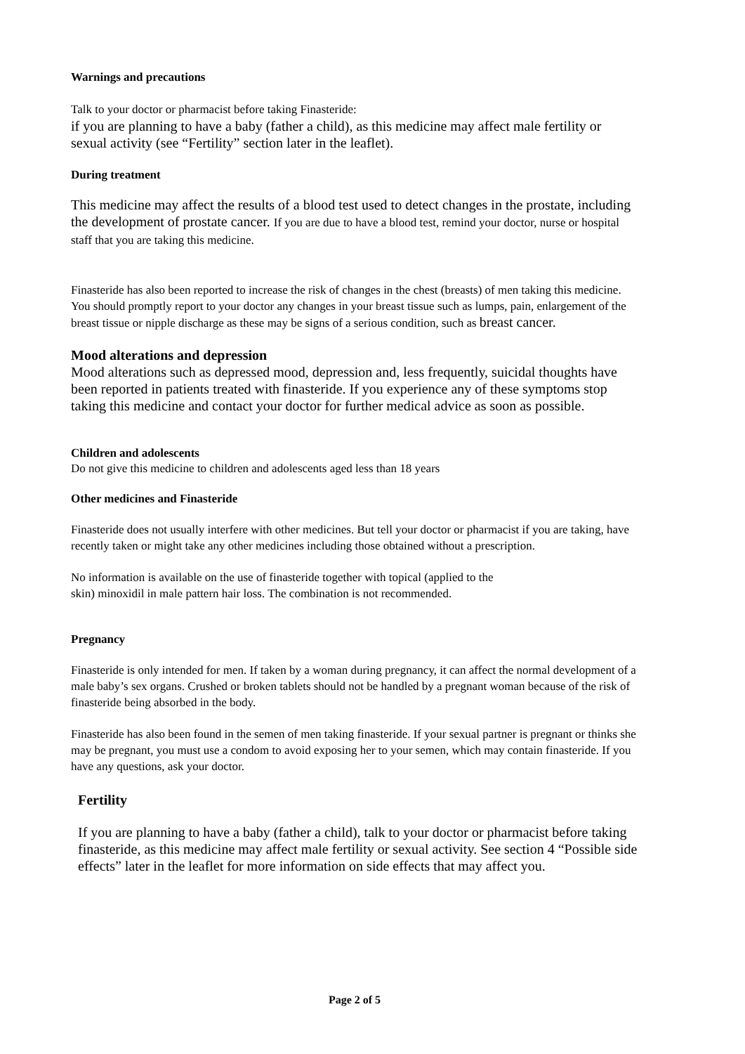Warnings and precautions
Talk to your doctor or pharmacist before taking Finasteride:
if you are planning to have a baby (father a child), as this medicine may affect male fertility or sexual activity (see “Fertility” section later in the leaflet).
During treatment
This medicine may affect the results of a blood test used to detect changes in the prostate, including the development of prostate cancer. If you are due to have a blood test, remind your doctor, nurse or hospital staff that you are taking this medicine.
Finasteride has also been reported to increase the risk of changes in the chest (breasts) of men taking this medicine. You should promptly report to your doctor any changes in your breast tissue such as lumps, pain, enlargement of the breast tissue or nipple discharge as these may be signs of a serious condition, such as breast cancer.
Mood alterations and depression
Mood alterations such as depressed mood, depression and, less frequently, suicidal thoughts have been reported in patients treated with finasteride. If you experience any of these symptoms stop taking this medicine and contact your doctor for further medical advice as soon as possible.
Children and adolescents
Do not give this medicine to children and adolescents aged less than 18 years
Other medicines and Finasteride
Finasteride does not usually interfere with other medicines. But tell your doctor or pharmacist if you are taking, have recently taken or might take any other medicines including those obtained without a prescription.
No information is available on the use of finasteride together with topical (applied to the
skin) minoxidil in male pattern hair loss. The combination is not recommended.
Pregnancy
Finasteride is only intended for men. If taken by a woman during pregnancy, it can affect the normal development of a male baby’s sex organs. Crushed or broken tablets should not be handled by a pregnant woman because of the risk of finasteride being absorbed in the body.
Finasteride has also been found in the semen of men taking finasteride. If your sexual partner is pregnant or thinks she may be pregnant, you must use a condom to avoid exposing her to your semen, which may contain finasteride. If you have any questions, ask your doctor.
Fertility
If you are planning to have a baby (father a child), talk to your doctor or pharmacist before taking finasteride, as this medicine may affect male fertility or sexual activity. See section 4 “Possible side effects” later in the leaflet for more information on side effects that may affect you.
Page 2 of 5